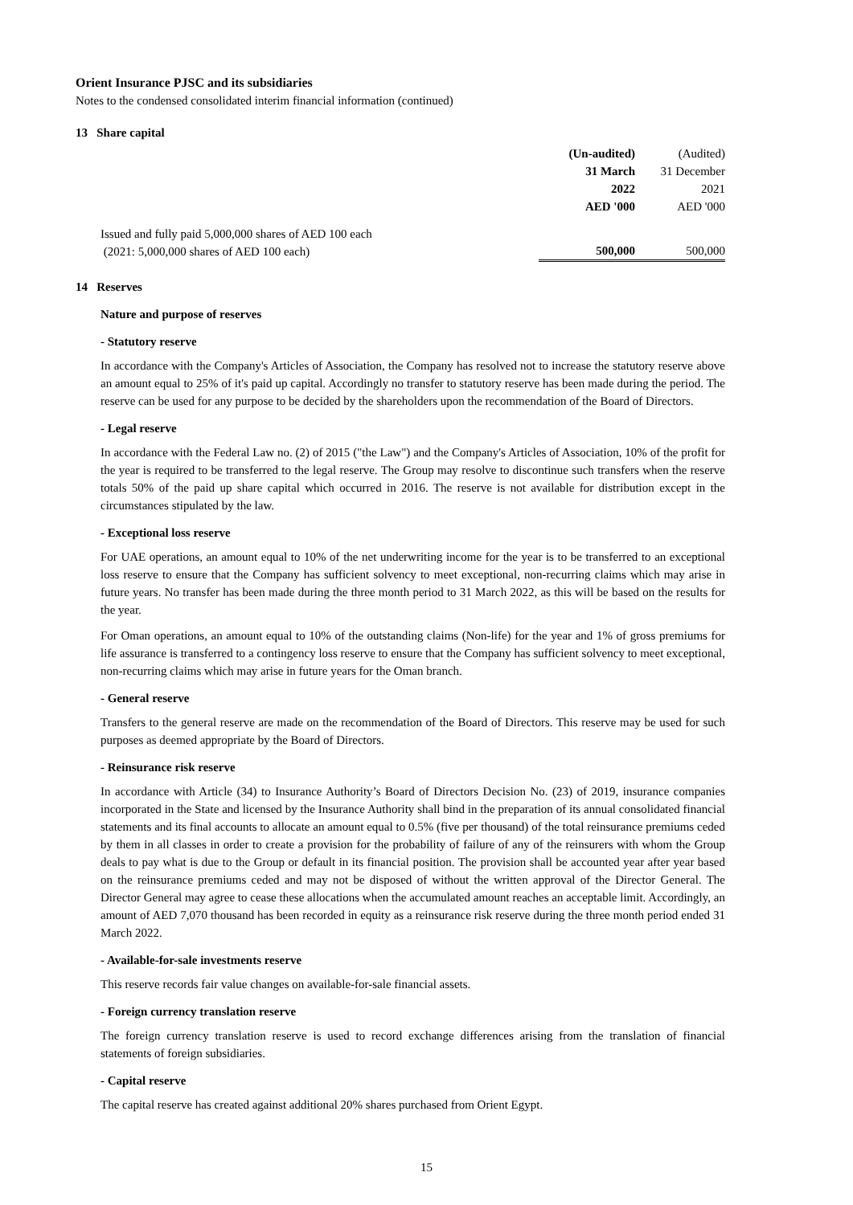Orient Insurance PJSC and its subsidiaries
Notes to the condensed consolidated interim financial information (continued)
13 Share capital
| | (Un-audited) | (Audited) |
| | 31 March | 31 December |
| | 2022 | 2021 |
| | AED '000 | AED '000 |
| Issued and fully paid 5,000,000 shares of AED 100 each (2021: 5,000,000 shares of AED 100 each) | 500,000 | 500,000 |
14 Reserves
Nature and purpose of reserves
- Statutory reserve
In accordance with the Company's Articles of Association, the Company has resolved not to increase the statutory reserve above an amount equal to 25% of it's paid up capital. Accordingly no transfer to statutory reserve has been made during the period. The reserve can be used for any purpose to be decided by the shareholders upon the recommendation of the Board of Directors.
- Legal reserve
In accordance with the Federal Law no. (2) of 2015 ("the Law") and the Company's Articles of Association, 10% of the profit for the year is required to be transferred to the legal reserve. The Group may resolve to discontinue such transfers when the reserve totals 50% of the paid up share capital which occurred in 2016. The reserve is not available for distribution except in the circumstances stipulated by the law.
- Exceptional loss reserve
For UAE operations, an amount equal to 10% of the net underwriting income for the year is to be transferred to an exceptional loss reserve to ensure that the Company has sufficient solvency to meet exceptional, non-recurring claims which may arise in future years. No transfer has been made during the three month period to 31 March 2022, as this will be based on the results for the year.
For Oman operations, an amount equal to 10% of the outstanding claims (Non-life) for the year and 1% of gross premiums for life assurance is transferred to a contingency loss reserve to ensure that the Company has sufficient solvency to meet exceptional, non-recurring claims which may arise in future years for the Oman branch.
- General reserve
Transfers to the general reserve are made on the recommendation of the Board of Directors. This reserve may be used for such purposes as deemed appropriate by the Board of Directors.
- Reinsurance risk reserve
In accordance with Article (34) to Insurance Authority’s Board of Directors Decision No. (23) of 2019, insurance companies incorporated in the State and licensed by the Insurance Authority shall bind in the preparation of its annual consolidated financial statements and its final accounts to allocate an amount equal to 0.5% (five per thousand) of the total reinsurance premiums ceded by them in all classes in order to create a provision for the probability of failure of any of the reinsurers with whom the Group deals to pay what is due to the Group or default in its financial position. The provision shall be accounted year after year based on the reinsurance premiums ceded and may not be disposed of without the written approval of the Director General. The Director General may agree to cease these allocations when the accumulated amount reaches an acceptable limit. Accordingly, an amount of AED 7,070 thousand has been recorded in equity as a reinsurance risk reserve during the three month period ended 31 March 2022.
- Available-for-sale investments reserve
This reserve records fair value changes on available-for-sale financial assets.
- Foreign currency translation reserve
The foreign currency translation reserve is used to record exchange differences arising from the translation of financial statements of foreign subsidiaries.
- Capital reserve
The capital reserve has created against additional 20% shares purchased from Orient Egypt.
15